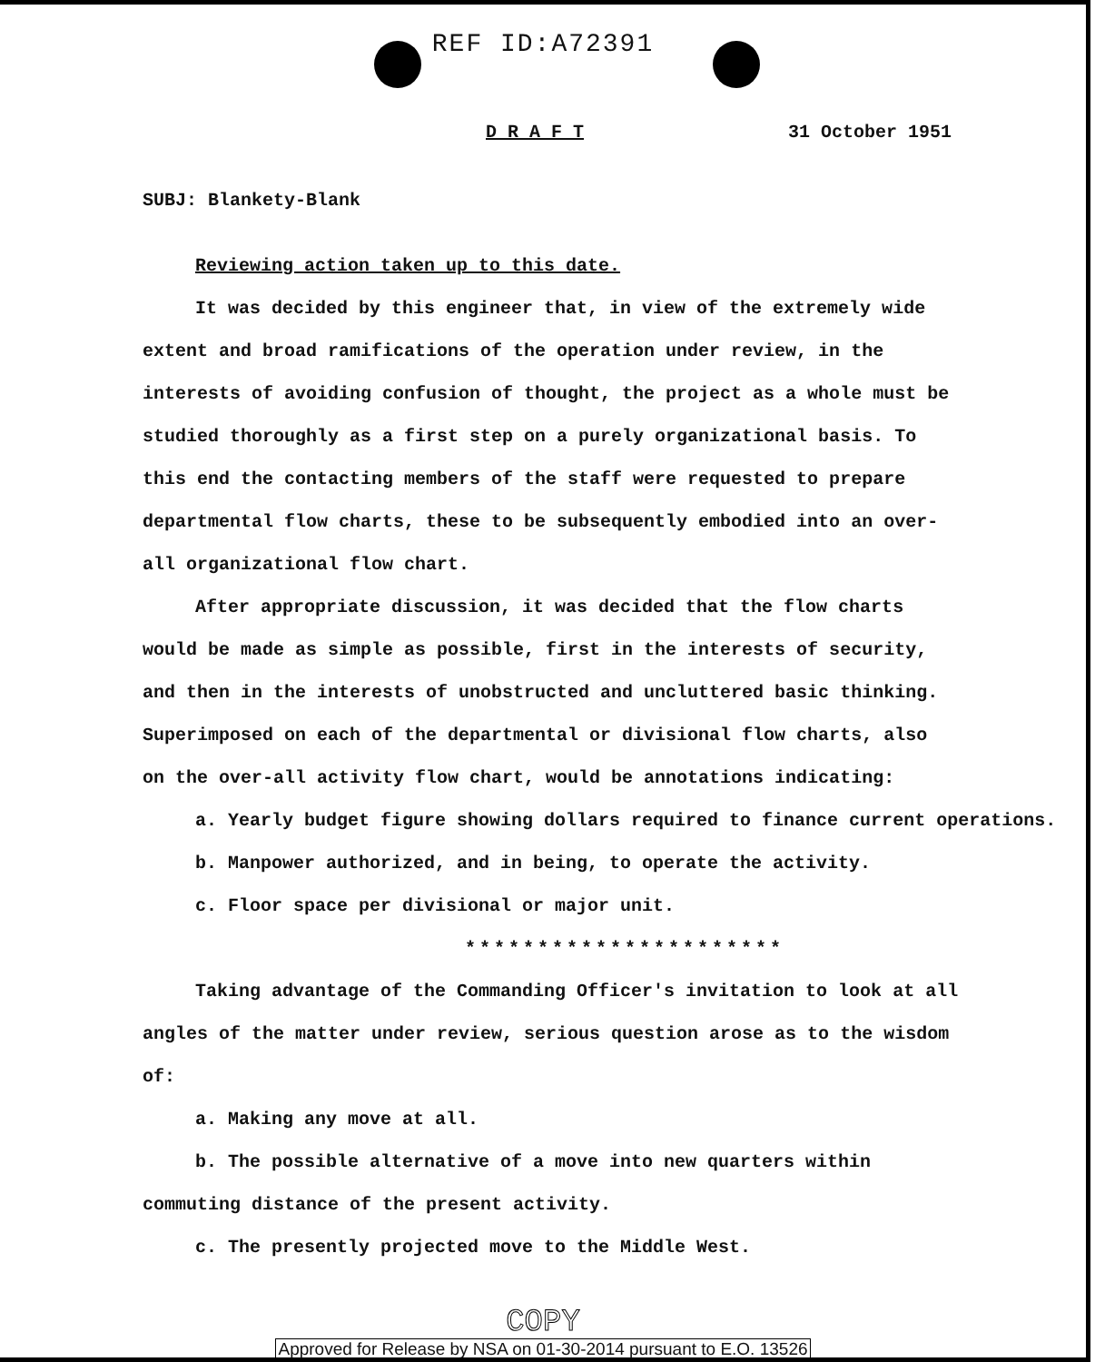REF ID:A72391
D R A F T 31 October 1951
SUBJ: Blankety-Blank
Reviewing action taken up to this date.
It was decided by this engineer that, in view of the extremely wide extent and broad ramifications of the operation under review, in the interests of avoiding confusion of thought, the project as a whole must be studied thoroughly as a first step on a purely organizational basis. To this end the contacting members of the staff were requested to prepare departmental flow charts, these to be subsequently embodied into an over-all organizational flow chart.
After appropriate discussion, it was decided that the flow charts would be made as simple as possible, first in the interests of security, and then in the interests of unobstructed and uncluttered basic thinking. Superimposed on each of the departmental or divisional flow charts, also on the over-all activity flow chart, would be annotations indicating:
a. Yearly budget figure showing dollars required to finance current operations.
b. Manpower authorized, and in being, to operate the activity.
c. Floor space per divisional or major unit.
**********************
Taking advantage of the Commanding Officer's invitation to look at all angles of the matter under review, serious question arose as to the wisdom of:
a. Making any move at all.
b. The possible alternative of a move into new quarters within commuting distance of the present activity.
c. The presently projected move to the Middle West.
COPY
Approved for Release by NSA on 01-30-2014 pursuant to E.O. 13526